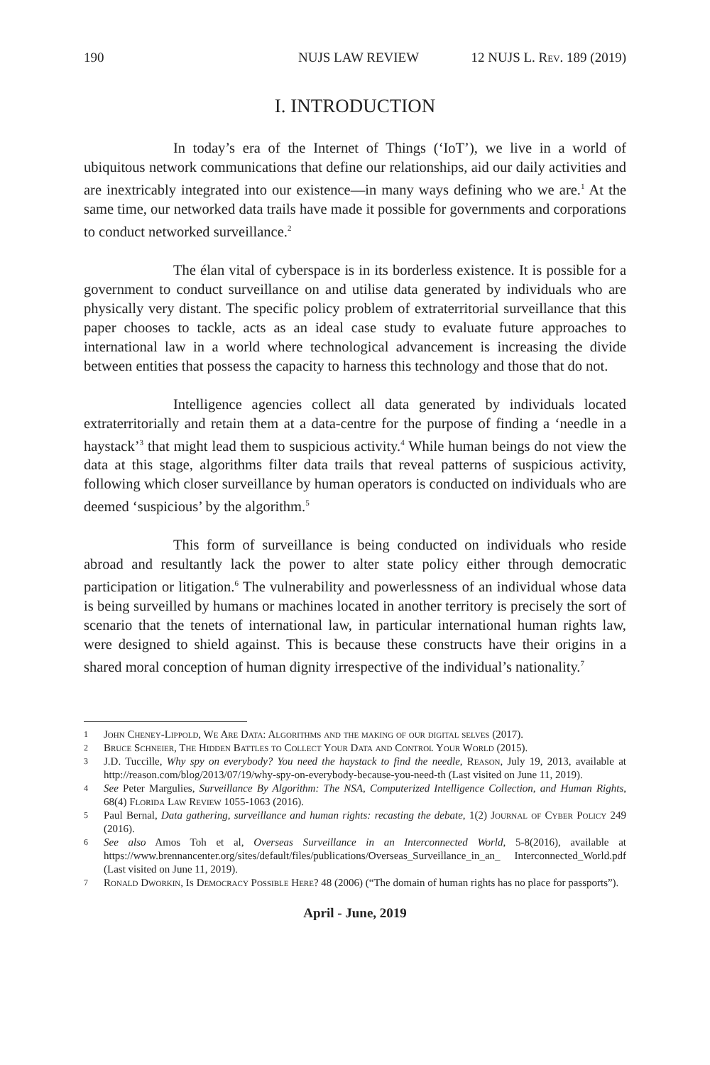190 NUJS LAW REVIEW 12 NUJS L. Rev. 189 (2019)
I. INTRODUCTION
In today’s era of the Internet of Things (‘IoT’), we live in a world of ubiquitous network communications that define our relationships, aid our daily activities and are inextricably integrated into our existence—in many ways defining who we are.<sup>1</sup> At the same time, our networked data trails have made it possible for governments and corporations to conduct networked surveillance.<sup>2</sup>
The élan vital of cyberspace is in its borderless existence. It is possible for a government to conduct surveillance on and utilise data generated by individuals who are physically very distant. The specific policy problem of extraterritorial surveillance that this paper chooses to tackle, acts as an ideal case study to evaluate future approaches to international law in a world where technological advancement is increasing the divide between entities that possess the capacity to harness this technology and those that do not.
Intelligence agencies collect all data generated by individuals located extraterritorially and retain them at a data-centre for the purpose of finding a ‘needle in a haystack’<sup>3</sup> that might lead them to suspicious activity.<sup>4</sup> While human beings do not view the data at this stage, algorithms filter data trails that reveal patterns of suspicious activity, following which closer surveillance by human operators is conducted on individuals who are deemed ‘suspicious’ by the algorithm.<sup>5</sup>
This form of surveillance is being conducted on individuals who reside abroad and resultantly lack the power to alter state policy either through democratic participation or litigation.<sup>6</sup> The vulnerability and powerlessness of an individual whose data is being surveilled by humans or machines located in another territory is precisely the sort of scenario that the tenets of international law, in particular international human rights law, were designed to shield against. This is because these constructs have their origins in a shared moral conception of human dignity irrespective of the individual’s nationality.<sup>7</sup>
1 John Cheney-Lippold, We Are Data: Algorithms and the making of our digital selves (2017).
2 Bruce Schneier, The Hidden Battles to Collect Your Data and Control Your World (2015).
3 J.D. Tuccille, Why spy on everybody? You need the haystack to find the needle, Reason, July 19, 2013, available at http://reason.com/blog/2013/07/19/why-spy-on-everybody-because-you-need-th (Last visited on June 11, 2019).
4 See Peter Margulies, Surveillance By Algorithm: The NSA, Computerized Intelligence Collection, and Human Rights, 68(4) Florida Law Review 1055-1063 (2016).
5 Paul Bernal, Data gathering, surveillance and human rights: recasting the debate, 1(2) Journal of Cyber Policy 249 (2016).
6 See also Amos Toh et al, Overseas Surveillance in an Interconnected World, 5-8(2016), available at https://www.brennancenter.org/sites/default/files/publications/Overseas_Surveillance_in_an_ Interconnected_World.pdf (Last visited on June 11, 2019).
7 Ronald Dworkin, Is Democracy Possible Here? 48 (2006) (“The domain of human rights has no place for passports”).
April - June, 2019